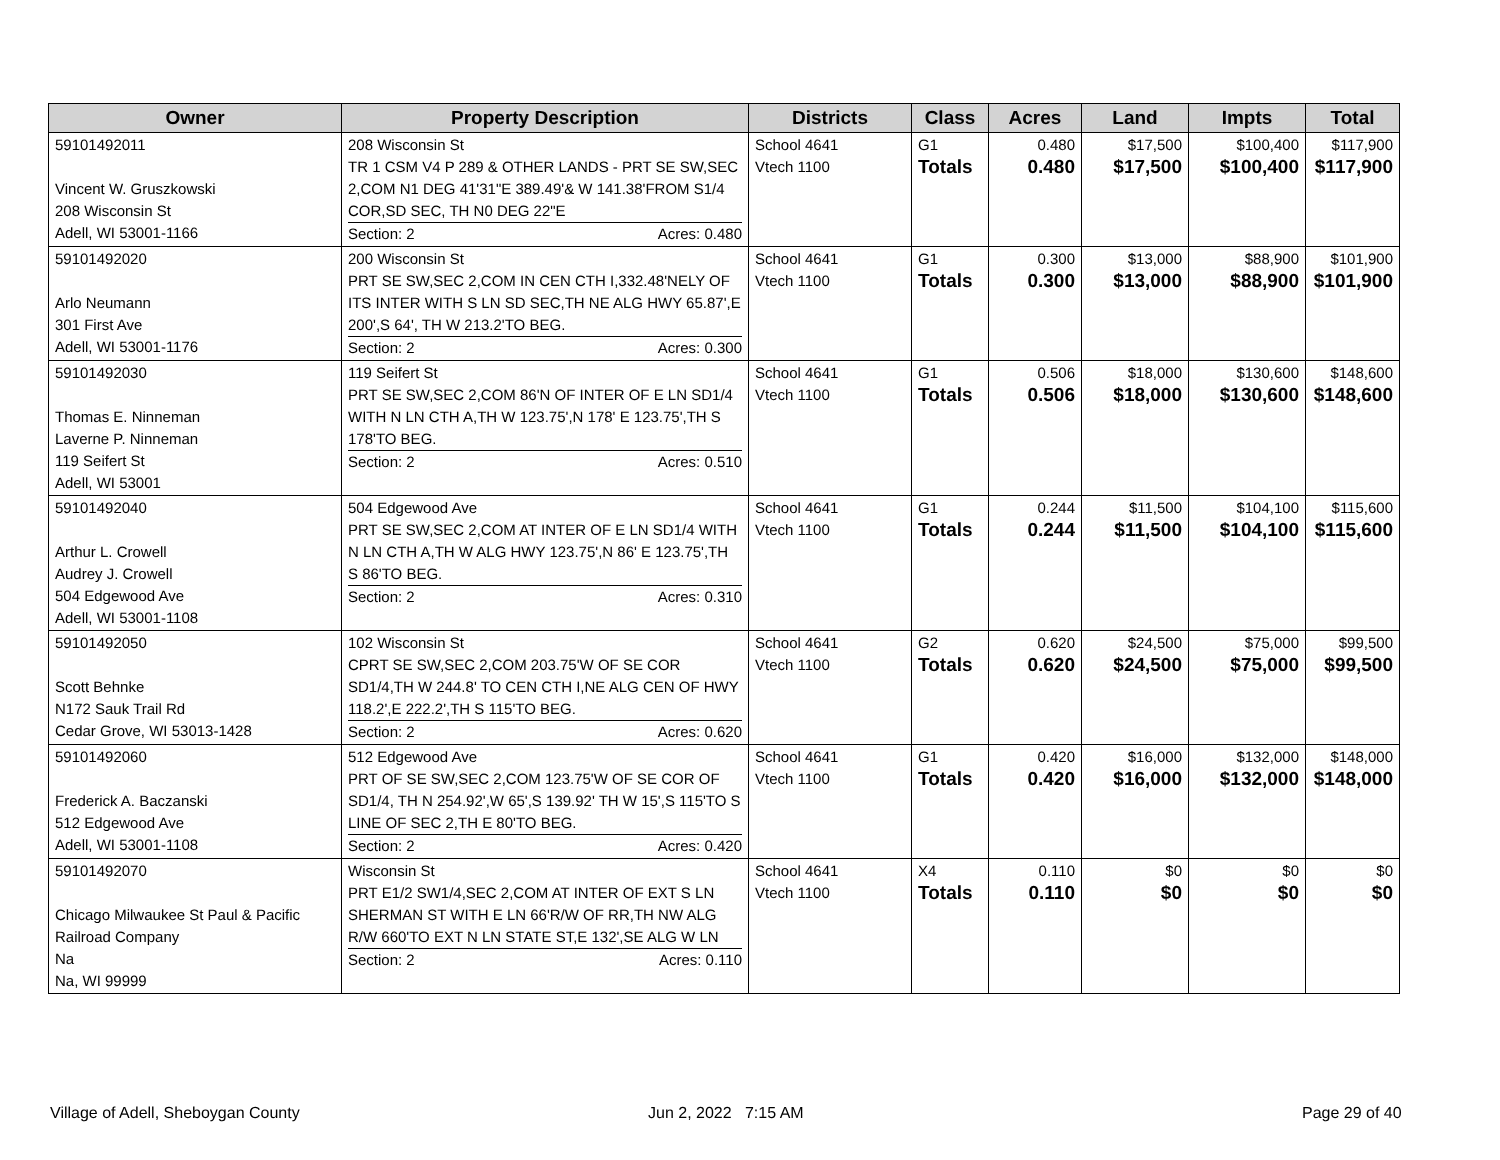| Owner | Property Description | Districts | Class | Acres | Land | Impts | Total |
| --- | --- | --- | --- | --- | --- | --- | --- |
| 59101492011 Vincent W. Gruszkowski 208 Wisconsin St Adell, WI 53001-1166 | 208 Wisconsin St TR 1 CSM V4 P 289 & OTHER LANDS - PRT SE SW,SEC 2,COM N1 DEG 41'31"E 389.49'& W 141.38'FROM S1/4 COR,SD SEC, TH N0 DEG 22"E Section: 2 Acres: 0.480 | School 4641 Vtech 1100 | G1 Totals | 0.480 0.480 | $17,500 $17,500 | $100,400 $100,400 | $117,900 $117,900 |
| 59101492020 Arlo Neumann 301 First Ave Adell, WI 53001-1176 | 200 Wisconsin St PRT SE SW,SEC 2,COM IN CEN CTH I,332.48'NELY OF ITS INTER WITH S LN SD SEC,TH NE ALG HWY 65.87',E 200',S 64', TH W 213.2'TO BEG. Section: 2 Acres: 0.300 | School 4641 Vtech 1100 | G1 Totals | 0.300 0.300 | $13,000 $13,000 | $88,900 $88,900 | $101,900 $101,900 |
| 59101492030 Thomas E. Ninneman Laverne P. Ninneman 119 Seifert St Adell, WI 53001 | 119 Seifert St PRT SE SW,SEC 2,COM 86'N OF INTER OF E LN SD1/4 WITH N LN CTH A,TH W 123.75',N 178' E 123.75',TH S 178'TO BEG. Section: 2 Acres: 0.510 | School 4641 Vtech 1100 | G1 Totals | 0.506 0.506 | $18,000 $18,000 | $130,600 $130,600 | $148,600 $148,600 |
| 59101492040 Arthur L. Crowell Audrey J. Crowell 504 Edgewood Ave Adell, WI 53001-1108 | 504 Edgewood Ave PRT SE SW,SEC 2,COM AT INTER OF E LN SD1/4 WITH N LN CTH A,TH W ALG HWY 123.75',N 86' E 123.75',TH S 86'TO BEG. Section: 2 Acres: 0.310 | School 4641 Vtech 1100 | G1 Totals | 0.244 0.244 | $11,500 $11,500 | $104,100 $104,100 | $115,600 $115,600 |
| 59101492050 Scott Behnke N172 Sauk Trail Rd Cedar Grove, WI 53013-1428 | 102 Wisconsin St CPRT SE SW,SEC 2,COM 203.75'W OF SE COR SD1/4,TH W 244.8' TO CEN CTH I,NE ALG CEN OF HWY 118.2',E 222.2',TH S 115'TO BEG. Section: 2 Acres: 0.620 | School 4641 Vtech 1100 | G2 Totals | 0.620 0.620 | $24,500 $24,500 | $75,000 $75,000 | $99,500 $99,500 |
| 59101492060 Frederick A. Baczanski 512 Edgewood Ave Adell, WI 53001-1108 | 512 Edgewood Ave PRT OF SE SW,SEC 2,COM 123.75'W OF SE COR OF SD1/4, TH N 254.92',W 65',S 139.92' TH W 15',S 115'TO S LINE OF SEC 2,TH E 80'TO BEG. Section: 2 Acres: 0.420 | School 4641 Vtech 1100 | G1 Totals | 0.420 0.420 | $16,000 $16,000 | $132,000 $132,000 | $148,000 $148,000 |
| 59101492070 Chicago Milwaukee St Paul & Pacific Railroad Company Na Na, WI 99999 | Wisconsin St PRT E1/2 SW1/4,SEC 2,COM AT INTER OF EXT S LN SHERMAN ST WITH E LN 66'R/W OF RR,TH NW ALG R/W 660'TO EXT N LN STATE ST,E 132',SE ALG W LN Section: 2 Acres: 0.110 | School 4641 Vtech 1100 | X4 Totals | 0.110 0.110 | $0 $0 | $0 $0 | $0 $0 |
Village of Adell, Sheboygan County
Jun 2, 2022 7:15 AM Page 29 of 40